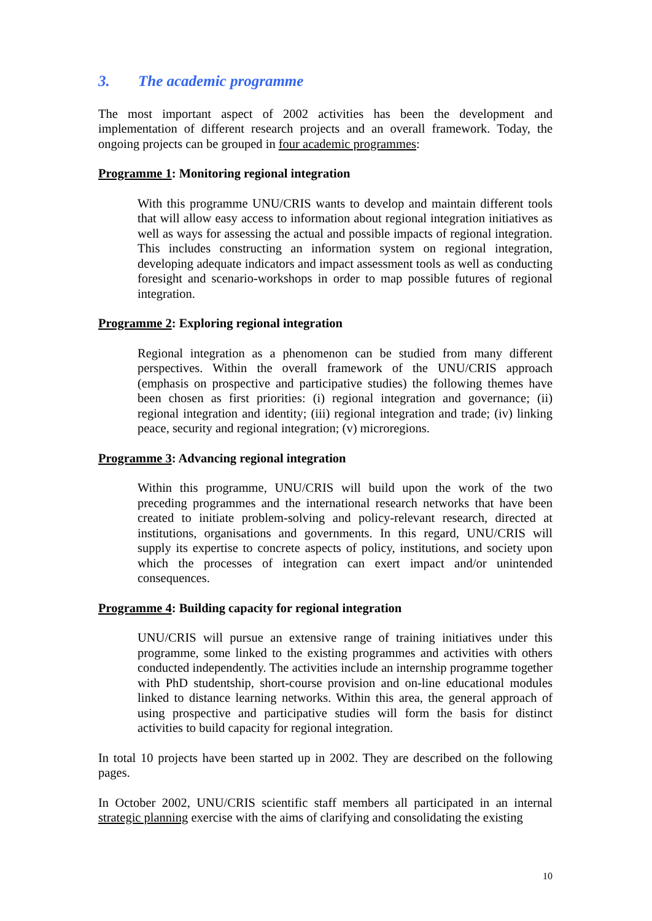3. The academic programme
The most important aspect of 2002 activities has been the development and implementation of different research projects and an overall framework. Today, the ongoing projects can be grouped in four academic programmes:
Programme 1: Monitoring regional integration
With this programme UNU/CRIS wants to develop and maintain different tools that will allow easy access to information about regional integration initiatives as well as ways for assessing the actual and possible impacts of regional integration. This includes constructing an information system on regional integration, developing adequate indicators and impact assessment tools as well as conducting foresight and scenario-workshops in order to map possible futures of regional integration.
Programme 2: Exploring regional integration
Regional integration as a phenomenon can be studied from many different perspectives. Within the overall framework of the UNU/CRIS approach (emphasis on prospective and participative studies) the following themes have been chosen as first priorities: (i) regional integration and governance; (ii) regional integration and identity; (iii) regional integration and trade; (iv) linking peace, security and regional integration; (v) microregions.
Programme 3: Advancing regional integration
Within this programme, UNU/CRIS will build upon the work of the two preceding programmes and the international research networks that have been created to initiate problem-solving and policy-relevant research, directed at institutions, organisations and governments. In this regard, UNU/CRIS will supply its expertise to concrete aspects of policy, institutions, and society upon which the processes of integration can exert impact and/or unintended consequences.
Programme 4: Building capacity for regional integration
UNU/CRIS will pursue an extensive range of training initiatives under this programme, some linked to the existing programmes and activities with others conducted independently. The activities include an internship programme together with PhD studentship, short-course provision and on-line educational modules linked to distance learning networks. Within this area, the general approach of using prospective and participative studies will form the basis for distinct activities to build capacity for regional integration.
In total 10 projects have been started up in 2002. They are described on the following pages.
In October 2002, UNU/CRIS scientific staff members all participated in an internal strategic planning exercise with the aims of clarifying and consolidating the existing
10